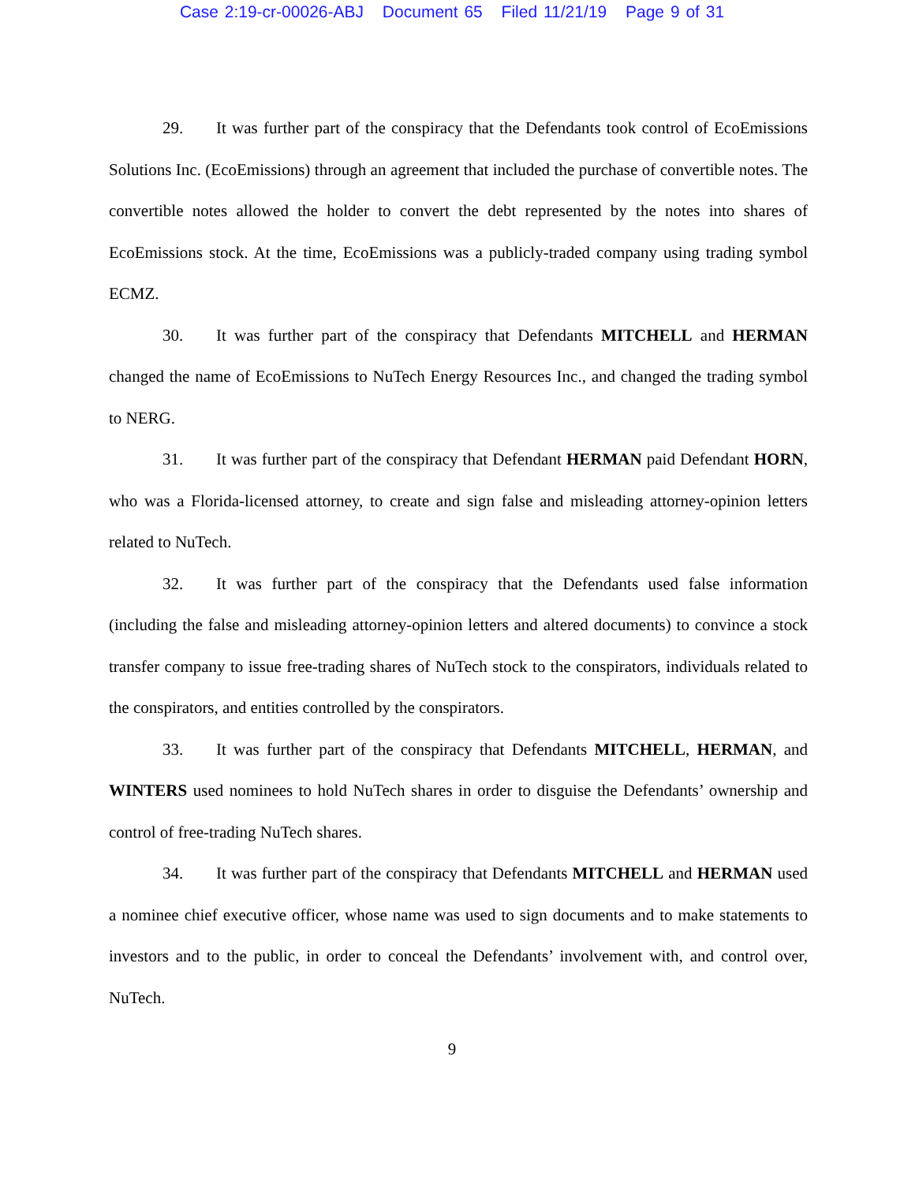Case 2:19-cr-00026-ABJ Document 65 Filed 11/21/19 Page 9 of 31
29. It was further part of the conspiracy that the Defendants took control of EcoEmissions Solutions Inc. (EcoEmissions) through an agreement that included the purchase of convertible notes. The convertible notes allowed the holder to convert the debt represented by the notes into shares of EcoEmissions stock. At the time, EcoEmissions was a publicly-traded company using trading symbol ECMZ.
30. It was further part of the conspiracy that Defendants MITCHELL and HERMAN changed the name of EcoEmissions to NuTech Energy Resources Inc., and changed the trading symbol to NERG.
31. It was further part of the conspiracy that Defendant HERMAN paid Defendant HORN, who was a Florida-licensed attorney, to create and sign false and misleading attorney-opinion letters related to NuTech.
32. It was further part of the conspiracy that the Defendants used false information (including the false and misleading attorney-opinion letters and altered documents) to convince a stock transfer company to issue free-trading shares of NuTech stock to the conspirators, individuals related to the conspirators, and entities controlled by the conspirators.
33. It was further part of the conspiracy that Defendants MITCHELL, HERMAN, and WINTERS used nominees to hold NuTech shares in order to disguise the Defendants’ ownership and control of free-trading NuTech shares.
34. It was further part of the conspiracy that Defendants MITCHELL and HERMAN used a nominee chief executive officer, whose name was used to sign documents and to make statements to investors and to the public, in order to conceal the Defendants’ involvement with, and control over, NuTech.
9